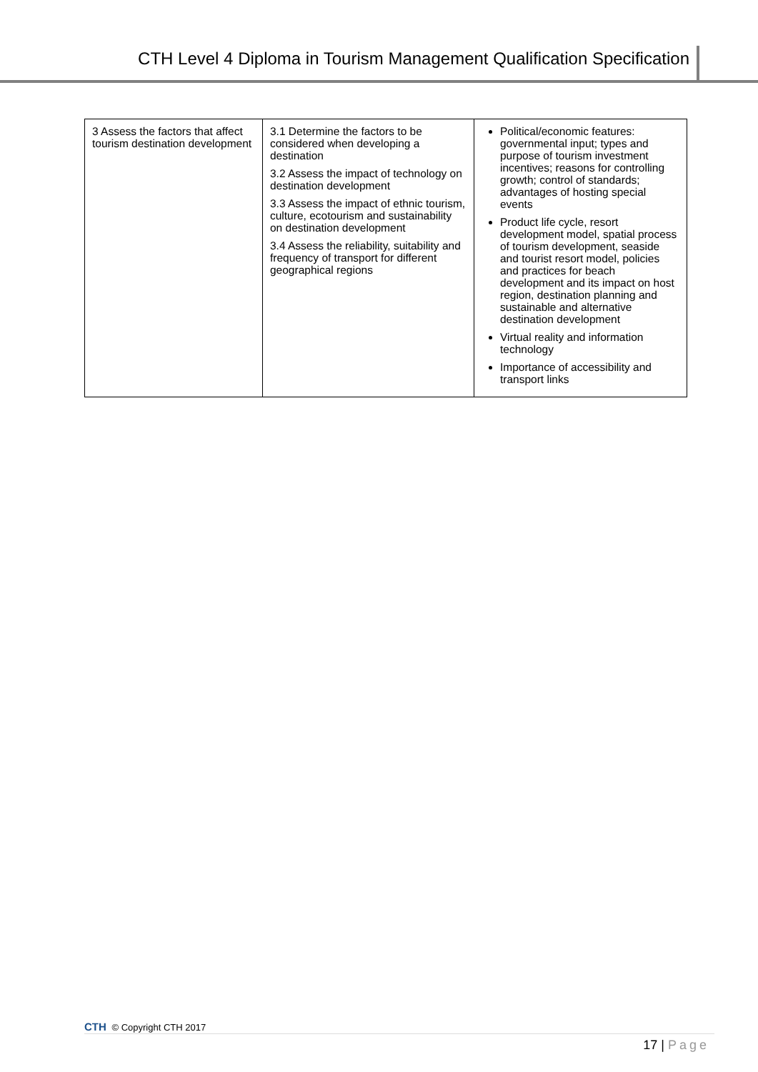CTH Level 4 Diploma in Tourism Management Qualification Specification
| 3 Assess the factors that affect tourism destination development | 3.1 Determine the factors to be considered when developing a destination 3.2 Assess the impact of technology on destination development 3.3 Assess the impact of ethnic tourism, culture, ecotourism and sustainability on destination development 3.4 Assess the reliability, suitability and frequency of transport for different geographical regions | Political/economic features: governmental input; types and purpose of tourism investment incentives; reasons for controlling growth; control of standards; advantages of hosting special events Product life cycle, resort development model, spatial process of tourism development, seaside and tourist resort model, policies and practices for beach development and its impact on host region, destination planning and sustainable and alternative destination development Virtual reality and information technology Importance of accessibility and transport links |
CTH © Copyright CTH 2017
17 | Page